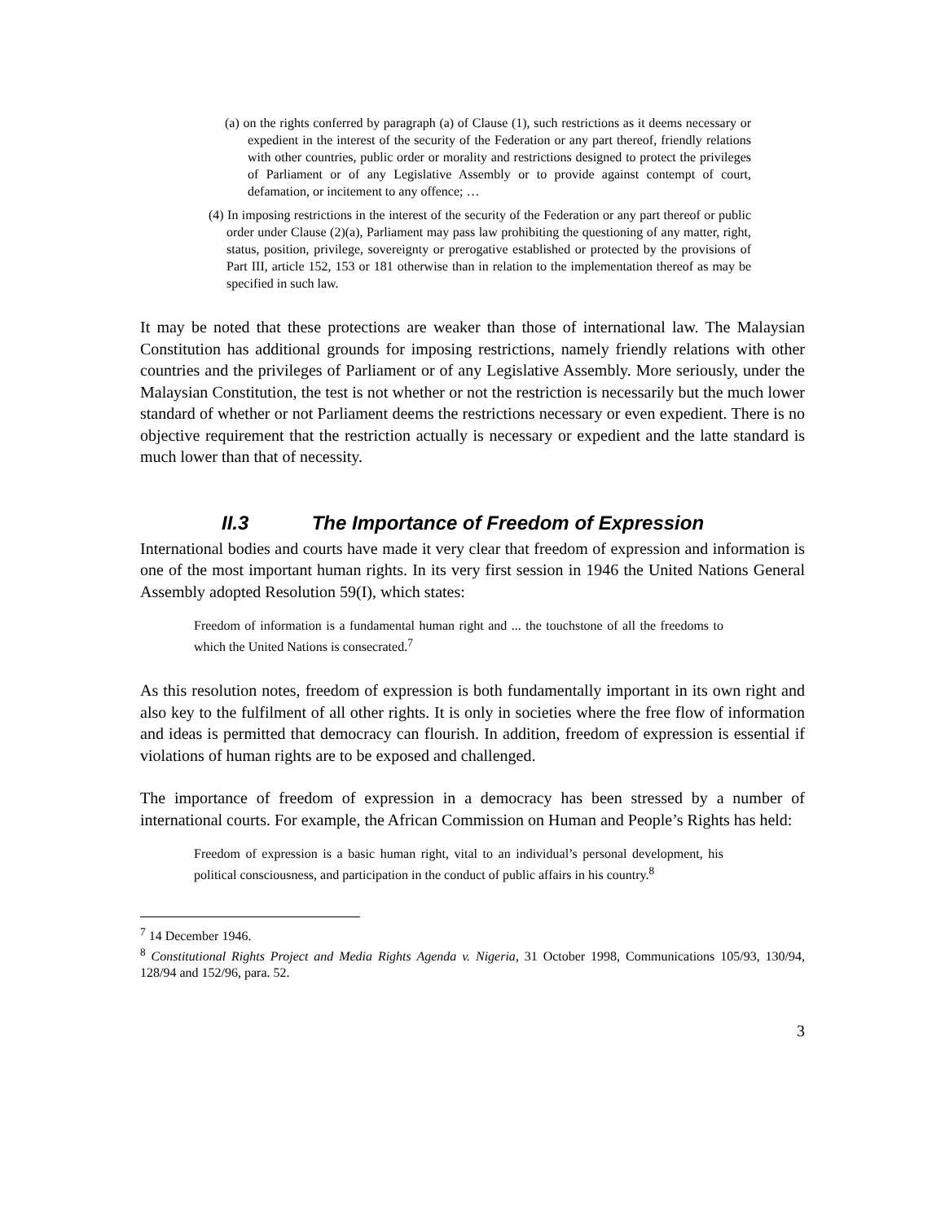(a) on the rights conferred by paragraph (a) of Clause (1), such restrictions as it deems necessary or expedient in the interest of the security of the Federation or any part thereof, friendly relations with other countries, public order or morality and restrictions designed to protect the privileges of Parliament or of any Legislative Assembly or to provide against contempt of court, defamation, or incitement to any offence; …
(4) In imposing restrictions in the interest of the security of the Federation or any part thereof or public order under Clause (2)(a), Parliament may pass law prohibiting the questioning of any matter, right, status, position, privilege, sovereignty or prerogative established or protected by the provisions of Part III, article 152, 153 or 181 otherwise than in relation to the implementation thereof as may be specified in such law.
It may be noted that these protections are weaker than those of international law. The Malaysian Constitution has additional grounds for imposing restrictions, namely friendly relations with other countries and the privileges of Parliament or of any Legislative Assembly. More seriously, under the Malaysian Constitution, the test is not whether or not the restriction is necessarily but the much lower standard of whether or not Parliament deems the restrictions necessary or even expedient. There is no objective requirement that the restriction actually is necessary or expedient and the latte standard is much lower than that of necessity.
II.3 The Importance of Freedom of Expression
International bodies and courts have made it very clear that freedom of expression and information is one of the most important human rights. In its very first session in 1946 the United Nations General Assembly adopted Resolution 59(I), which states:
Freedom of information is a fundamental human right and ... the touchstone of all the freedoms to which the United Nations is consecrated.<sup>7</sup>
As this resolution notes, freedom of expression is both fundamentally important in its own right and also key to the fulfilment of all other rights. It is only in societies where the free flow of information and ideas is permitted that democracy can flourish. In addition, freedom of expression is essential if violations of human rights are to be exposed and challenged.
The importance of freedom of expression in a democracy has been stressed by a number of international courts. For example, the African Commission on Human and People’s Rights has held:
Freedom of expression is a basic human right, vital to an individual’s personal development, his political consciousness, and participation in the conduct of public affairs in his country.<sup>8</sup>
<sup>7</sup> 14 December 1946.
<sup>8</sup> Constitutional Rights Project and Media Rights Agenda v. Nigeria, 31 October 1998, Communications 105/93, 130/94, 128/94 and 152/96, para. 52.
3